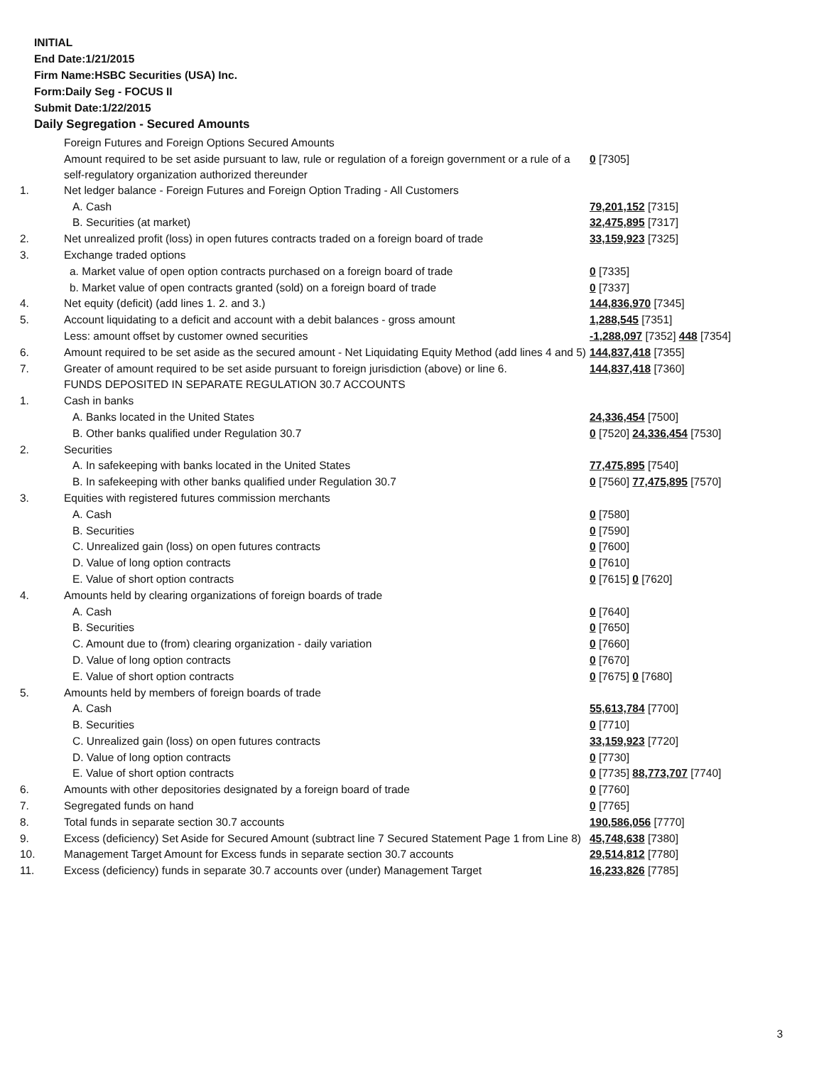INITIAL
End Date:1/21/2015
Firm Name:HSBC Securities (USA) Inc.
Form:Daily Seg - FOCUS II
Submit Date:1/22/2015
Daily Segregation - Secured Amounts
| | Foreign Futures and Foreign Options Secured Amounts | |
| | Amount required to be set aside pursuant to law, rule or regulation of a foreign government or a rule of a self-regulatory organization authorized thereunder | 0 [7305] |
| 1. | Net ledger balance - Foreign Futures and Foreign Option Trading - All Customers | |
| | A. Cash | 79,201,152 [7315] |
| | B. Securities (at market) | 32,475,895 [7317] |
| 2. | Net unrealized profit (loss) in open futures contracts traded on a foreign board of trade | 33,159,923 [7325] |
| 3. | Exchange traded options | |
| | a. Market value of open option contracts purchased on a foreign board of trade | 0 [7335] |
| | b. Market value of open contracts granted (sold) on a foreign board of trade | 0 [7337] |
| 4. | Net equity (deficit) (add lines 1. 2. and 3.) | 144,836,970 [7345] |
| 5. | Account liquidating to a deficit and account with a debit balances - gross amount | 1,288,545 [7351] |
| | Less: amount offset by customer owned securities | -1,288,097 [7352] 448 [7354] |
| 6. | Amount required to be set aside as the secured amount - Net Liquidating Equity Method (add lines 4 and 5) | 144,837,418 [7355] |
| 7. | Greater of amount required to be set aside pursuant to foreign jurisdiction (above) or line 6. | 144,837,418 [7360] |
| | FUNDS DEPOSITED IN SEPARATE REGULATION 30.7 ACCOUNTS | |
| 1. | Cash in banks | |
| | A. Banks located in the United States | 24,336,454 [7500] |
| | B. Other banks qualified under Regulation 30.7 | 0 [7520] 24,336,454 [7530] |
| 2. | Securities | |
| | A. In safekeeping with banks located in the United States | 77,475,895 [7540] |
| | B. In safekeeping with other banks qualified under Regulation 30.7 | 0 [7560] 77,475,895 [7570] |
| 3. | Equities with registered futures commission merchants | |
| | A. Cash | 0 [7580] |
| | B. Securities | 0 [7590] |
| | C. Unrealized gain (loss) on open futures contracts | 0 [7600] |
| | D. Value of long option contracts | 0 [7610] |
| | E. Value of short option contracts | 0 [7615] 0 [7620] |
| 4. | Amounts held by clearing organizations of foreign boards of trade | |
| | A. Cash | 0 [7640] |
| | B. Securities | 0 [7650] |
| | C. Amount due to (from) clearing organization - daily variation | 0 [7660] |
| | D. Value of long option contracts | 0 [7670] |
| | E. Value of short option contracts | 0 [7675] 0 [7680] |
| 5. | Amounts held by members of foreign boards of trade | |
| | A. Cash | 55,613,784 [7700] |
| | B. Securities | 0 [7710] |
| | C. Unrealized gain (loss) on open futures contracts | 33,159,923 [7720] |
| | D. Value of long option contracts | 0 [7730] |
| | E. Value of short option contracts | 0 [7735] 88,773,707 [7740] |
| 6. | Amounts with other depositories designated by a foreign board of trade | 0 [7760] |
| 7. | Segregated funds on hand | 0 [7765] |
| 8. | Total funds in separate section 30.7 accounts | 190,586,056 [7770] |
| 9. | Excess (deficiency) Set Aside for Secured Amount (subtract line 7 Secured Statement Page 1 from Line 8) | 45,748,638 [7380] |
| 10. | Management Target Amount for Excess funds in separate section 30.7 accounts | 29,514,812 [7780] |
| 11. | Excess (deficiency) funds in separate 30.7 accounts over (under) Management Target | 16,233,826 [7785] |
3